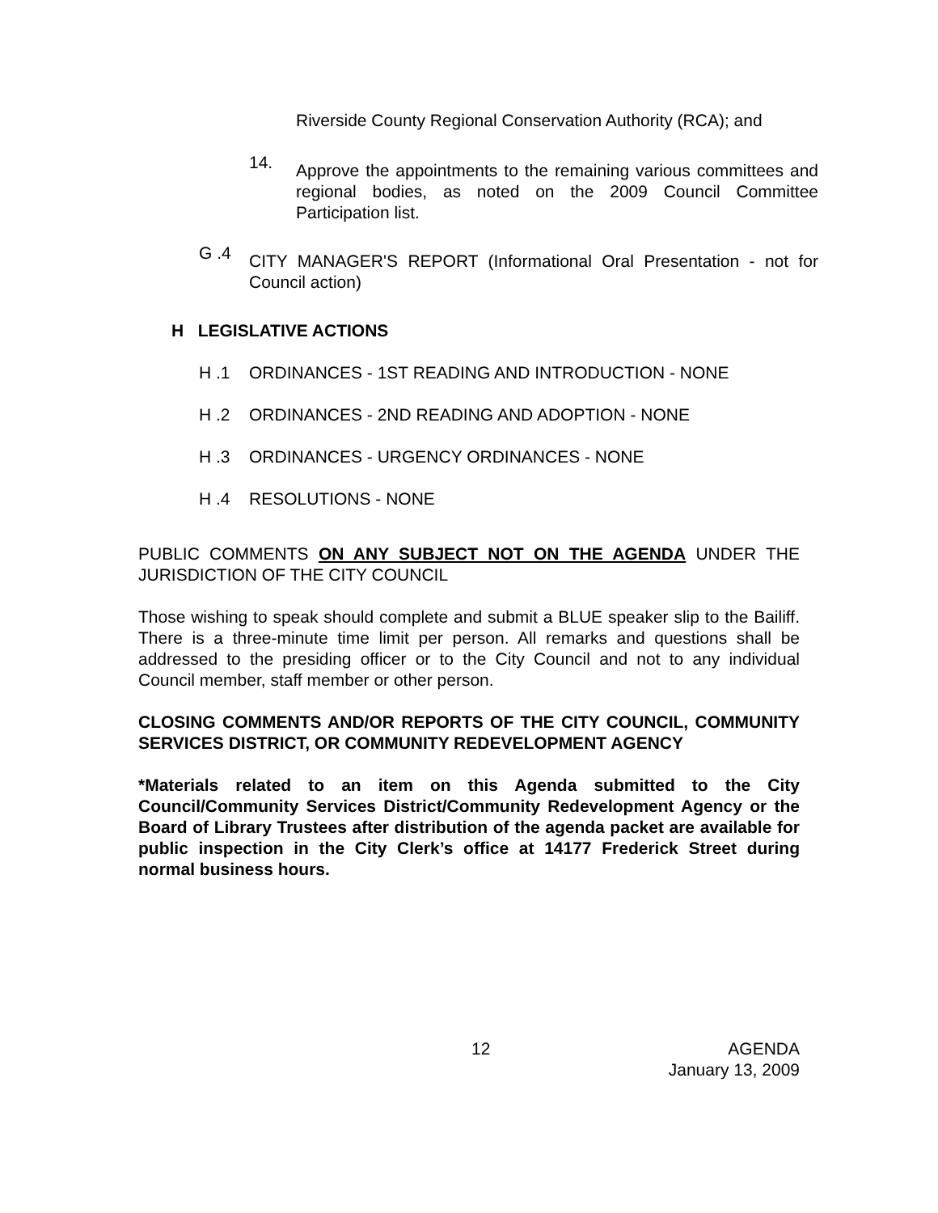Riverside County Regional Conservation Authority (RCA); and
14.
Approve the appointments to the remaining various committees and regional bodies, as noted on the 2009 Council Committee Participation list.
G .4
CITY MANAGER'S REPORT (Informational Oral Presentation - not for Council action)
H LEGISLATIVE ACTIONS
H .1 ORDINANCES - 1ST READING AND INTRODUCTION - NONE
H .2 ORDINANCES - 2ND READING AND ADOPTION - NONE
H .3 ORDINANCES - URGENCY ORDINANCES - NONE
H .4 RESOLUTIONS - NONE
PUBLIC COMMENTS ON ANY SUBJECT NOT ON THE AGENDA UNDER THE JURISDICTION OF THE CITY COUNCIL
Those wishing to speak should complete and submit a BLUE speaker slip to the Bailiff. There is a three-minute time limit per person. All remarks and questions shall be addressed to the presiding officer or to the City Council and not to any individual Council member, staff member or other person.
CLOSING COMMENTS AND/OR REPORTS OF THE CITY COUNCIL, COMMUNITY SERVICES DISTRICT, OR COMMUNITY REDEVELOPMENT AGENCY
*Materials related to an item on this Agenda submitted to the City Council/Community Services District/Community Redevelopment Agency or the Board of Library Trustees after distribution of the agenda packet are available for public inspection in the City Clerk’s office at 14177 Frederick Street during normal business hours.
12 AGENDA
January 13, 2009